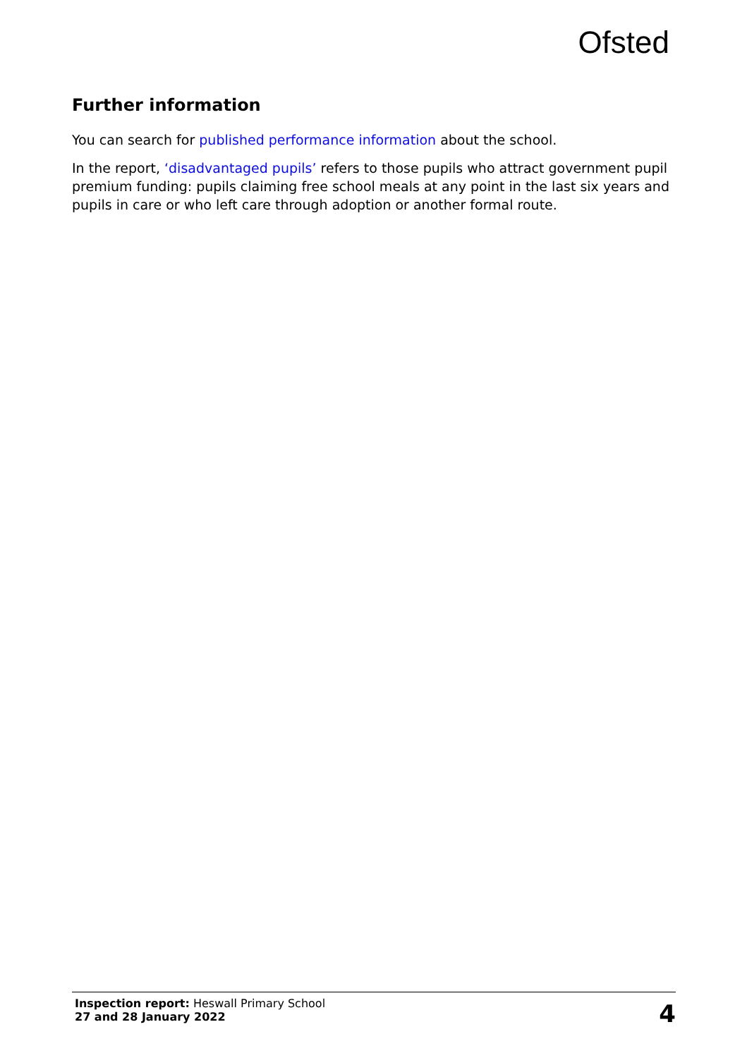Ofsted
Further information
You can search for published performance information about the school.
In the report, ‘disadvantaged pupils’ refers to those pupils who attract government pupil premium funding: pupils claiming free school meals at any point in the last six years and pupils in care or who left care through adoption or another formal route.
Inspection report: Heswall Primary School
27 and 28 January 2022
4